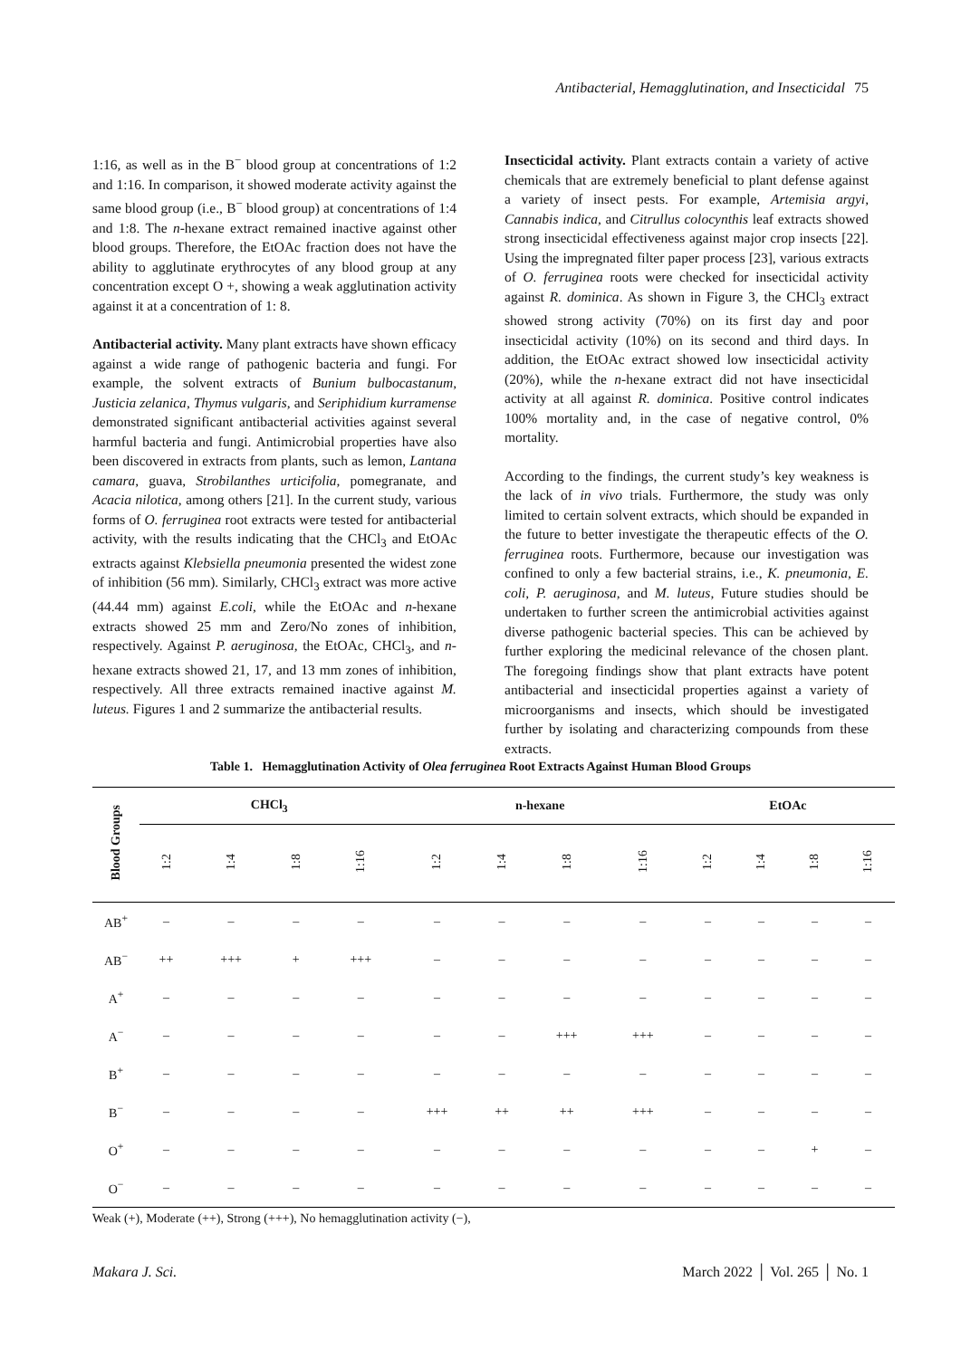Antibacterial, Hemagglutination, and Insecticidal 75
1:16, as well as in the B<sup>−</sup> blood group at concentrations of 1:2 and 1:16. In comparison, it showed moderate activity against the same blood group (i.e., B<sup>−</sup> blood group) at concentrations of 1:4 and 1:8. The n-hexane extract remained inactive against other blood groups. Therefore, the EtOAc fraction does not have the ability to agglutinate erythrocytes of any blood group at any concentration except O +, showing a weak agglutination activity against it at a concentration of 1: 8.
Antibacterial activity. Many plant extracts have shown efficacy against a wide range of pathogenic bacteria and fungi. For example, the solvent extracts of Bunium bulbocastanum, Justicia zelanica, Thymus vulgaris, and Seriphidium kurramense demonstrated significant antibacterial activities against several harmful bacteria and fungi. Antimicrobial properties have also been discovered in extracts from plants, such as lemon, Lantana camara, guava, Strobilanthes urticifolia, pomegranate, and Acacia nilotica, among others [21]. In the current study, various forms of O. ferruginea root extracts were tested for antibacterial activity, with the results indicating that the CHCl<sub>3</sub> and EtOAc extracts against Klebsiella pneumonia presented the widest zone of inhibition (56 mm). Similarly, CHCl<sub>3</sub> extract was more active (44.44 mm) against E.coli, while the EtOAc and n-hexane extracts showed 25 mm and Zero/No zones of inhibition, respectively. Against P. aeruginosa, the EtOAc, CHCl<sub>3</sub>, and n-hexane extracts showed 21, 17, and 13 mm zones of inhibition, respectively. All three extracts remained inactive against M. luteus. Figures 1 and 2 summarize the antibacterial results.
Insecticidal activity. Plant extracts contain a variety of active chemicals that are extremely beneficial to plant defense against a variety of insect pests. For example, Artemisia argyi, Cannabis indica, and Citrullus colocynthis leaf extracts showed strong insecticidal effectiveness against major crop insects [22]. Using the impregnated filter paper process [23], various extracts of O. ferruginea roots were checked for insecticidal activity against R. dominica. As shown in Figure 3, the CHCl<sub>3</sub> extract showed strong activity (70%) on its first day and poor insecticidal activity (10%) on its second and third days. In addition, the EtOAc extract showed low insecticidal activity (20%), while the n-hexane extract did not have insecticidal activity at all against R. dominica. Positive control indicates 100% mortality and, in the case of negative control, 0% mortality.
According to the findings, the current study’s key weakness is the lack of in vivo trials. Furthermore, the study was only limited to certain solvent extracts, which should be expanded in the future to better investigate the therapeutic effects of the O. ferruginea roots. Furthermore, because our investigation was confined to only a few bacterial strains, i.e., K. pneumonia, E. coli, P. aeruginosa, and M. luteus, Future studies should be undertaken to further screen the antimicrobial activities against diverse pathogenic bacterial species. This can be achieved by further exploring the medicinal relevance of the chosen plant. The foregoing findings show that plant extracts have potent antibacterial and insecticidal properties against a variety of microorganisms and insects, which should be investigated further by isolating and characterizing compounds from these extracts.
Table 1. Hemagglutination Activity of Olea ferruginea Root Extracts Against Human Blood Groups
| Blood Groups | CHCl<sub>3</sub> | | | | n-hexane | | | | EtOAc | | | |
| --- | --- | --- | --- | --- | --- | --- | --- | --- | --- | --- | --- | --- |
| | 1:2 | 1:4 | 1:8 | 1:16 | 1:2 | 1:4 | 1:8 | 1:16 | 1:2 | 1:4 | 1:8 | 1:16 |
| AB<sup>+</sup> | – | – | – | – | – | – | – | – | – | – | – | – |
| AB<sup>−</sup> | ++ | +++ | + | +++ | – | – | – | – | – | – | – | – |
| A<sup>+</sup> | – | – | – | – | – | – | – | – | – | – | – | – |
| A<sup>−</sup> | – | – | – | – | – | – | +++ | +++ | – | – | – | – |
| B<sup>+</sup> | – | – | – | – | – | – | – | – | – | – | – | – |
| B<sup>−</sup> | – | – | – | – | +++ | ++ | ++ | +++ | – | – | – | – |
| O<sup>+</sup> | – | – | – | – | – | – | – | – | – | – | + | – |
| O<sup>−</sup> | – | – | – | – | – | – | – | – | – | – | – | – |
Weak (+), Moderate (++), Strong (+++), No hemagglutination activity (−),
Makara J. Sci. March 2022 │ Vol. 265 │ No. 1